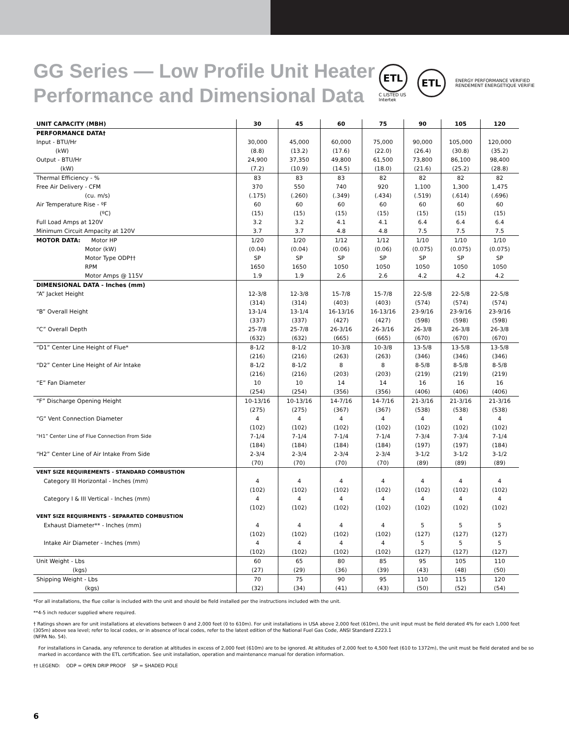GG Series — Low Profile Unit Heater
Performance and Dimensional Data
ETL
C LISTED US
Intertek
ETL
ENERGY PERFORMANCE VERIFIED
RENDEMENT ENERGETIQUE VERIFIE
| UNIT CAPACITY (MBH) | 30 | 45 | 60 | 75 | 90 | 105 | 120 |
| --- | --- | --- | --- | --- | --- | --- | --- |
| PERFORMANCE DATA† | | | | | | | |
| Input - BTU/Hr | 30,000 | 45,000 | 60,000 | 75,000 | 90,000 | 105,000 | 120,000 |
| (kW) | (8.8) | (13.2) | (17.6) | (22.0) | (26.4) | (30.8) | (35.2) |
| Output - BTU/Hr | 24,900 | 37,350 | 49,800 | 61,500 | 73,800 | 86,100 | 98,400 |
| (kW) | (7.2) | (10.9) | (14.5) | (18.0) | (21.6) | (25.2) | (28.8) |
| Thermal Efficiency - % | 83 | 83 | 83 | 82 | 82 | 82 | 82 |
| Free Air Delivery - CFM | 370 | 550 | 740 | 920 | 1,100 | 1,300 | 1,475 |
| (cu. m/s) | (.175) | (.260) | (.349) | (.434) | (.519) | (.614) | (.696) |
| Air Temperature Rise - ºF | 60 | 60 | 60 | 60 | 60 | 60 | 60 |
| (ºC) | (15) | (15) | (15) | (15) | (15) | (15) | (15) |
| Full Load Amps at 120V | 3.2 | 3.2 | 4.1 | 4.1 | 6.4 | 6.4 | 6.4 |
| Minimum Circuit Ampacity at 120V | 3.7 | 3.7 | 4.8 | 4.8 | 7.5 | 7.5 | 7.5 |
| MOTOR DATA: Motor HP | 1/20 | 1/20 | 1/12 | 1/12 | 1/10 | 1/10 | 1/10 |
| Motor (kW) | (0.04) | (0.04) | (0.06) | (0.06) | (0.075) | (0.075) | (0.075) |
| Motor Type ODP†† | SP | SP | SP | SP | SP | SP | SP |
| RPM | 1650 | 1650 | 1050 | 1050 | 1050 | 1050 | 1050 |
| Motor Amps @ 115V | 1.9 | 1.9 | 2.6 | 2.6 | 4.2 | 4.2 | 4.2 |
| DIMENSIONAL DATA - Inches (mm) | | | | | | | |
| “A” Jacket Height | 12-3/8 | 12-3/8 | 15-7/8 | 15-7/8 | 22-5/8 | 22-5/8 | 22-5/8 |
| | (314) | (314) | (403) | (403) | (574) | (574) | (574) |
| “B” Overall Height | 13-1/4 | 13-1/4 | 16-13/16 | 16-13/16 | 23-9/16 | 23-9/16 | 23-9/16 |
| | (337) | (337) | (427) | (427) | (598) | (598) | (598) |
| “C” Overall Depth | 25-7/8 | 25-7/8 | 26-3/16 | 26-3/16 | 26-3/8 | 26-3/8 | 26-3/8 |
| | (632) | (632) | (665) | (665) | (670) | (670) | (670) |
| “D1” Center Line Height of Flue* | 8-1/2 | 8-1/2 | 10-3/8 | 10-3/8 | 13-5/8 | 13-5/8 | 13-5/8 |
| | (216) | (216) | (263) | (263) | (346) | (346) | (346) |
| “D2” Center Line Height of Air Intake | 8-1/2 | 8-1/2 | 8 | 8 | 8-5/8 | 8-5/8 | 8-5/8 |
| | (216) | (216) | (203) | (203) | (219) | (219) | (219) |
| “E” Fan Diameter | 10 | 10 | 14 | 14 | 16 | 16 | 16 |
| | (254) | (254) | (356) | (356) | (406) | (406) | (406) |
| “F” Discharge Opening Height | 10-13/16 | 10-13/16 | 14-7/16 | 14-7/16 | 21-3/16 | 21-3/16 | 21-3/16 |
| | (275) | (275) | (367) | (367) | (538) | (538) | (538) |
| “G” Vent Connection Diameter | 4 | 4 | 4 | 4 | 4 | 4 | 4 |
| | (102) | (102) | (102) | (102) | (102) | (102) | (102) |
| “H1” Center Line of Flue Connection From Side | 7-1/4 | 7-1/4 | 7-1/4 | 7-1/4 | 7-3/4 | 7-3/4 | 7-1/4 |
| | (184) | (184) | (184) | (184) | (197) | (197) | (184) |
| “H2” Center Line of Air Intake From Side | 2-3/4 | 2-3/4 | 2-3/4 | 2-3/4 | 3-1/2 | 3-1/2 | 3-1/2 |
| | (70) | (70) | (70) | (70) | (89) | (89) | (89) |
| VENT SIZE REQUIREMENTS - STANDARD COMBUSTION | | | | | | | |
| Category III Horizontal - Inches (mm) | 4 | 4 | 4 | 4 | 4 | 4 | 4 |
| | (102) | (102) | (102) | (102) | (102) | (102) | (102) |
| Category I & III Vertical - Inches (mm) | 4 | 4 | 4 | 4 | 4 | 4 | 4 |
| | (102) | (102) | (102) | (102) | (102) | (102) | (102) |
| VENT SIZE REQUIRMENTS - SEPARATED COMBUSTION | | | | | | | |
| Exhaust Diameter** - Inches (mm) | 4 | 4 | 4 | 4 | 5 | 5 | 5 |
| | (102) | (102) | (102) | (102) | (127) | (127) | (127) |
| Intake Air Diameter - Inches (mm) | 4 | 4 | 4 | 4 | 5 | 5 | 5 |
| | (102) | (102) | (102) | (102) | (127) | (127) | (127) |
| Unit Weight - Lbs | 60 | 65 | 80 | 85 | 95 | 105 | 110 |
| (kgs) | (27) | (29) | (36) | (39) | (43) | (48) | (50) |
| Shipping Weight - Lbs | 70 | 75 | 90 | 95 | 110 | 115 | 120 |
| (kgs) | (32) | (34) | (41) | (43) | (50) | (52) | (54) |
*For all installations, the flue collar is included with the unit and should be field installed per the instructions included with the unit.
**4-5 inch reducer supplied where required.
† Ratings shown are for unit installations at elevations between 0 and 2,000 feet (0 to 610m). For unit installations in USA above 2,000 feet (610m), the unit input must be field derated 4% for each 1,000 feet (305m) above sea level; refer to local codes, or in absence of local codes, refer to the latest edition of the National Fuel Gas Code, ANSI Standard Z223.1
(NFPA No. 54).
For installations in Canada, any reference to deration at altitudes in excess of 2,000 feet (610m) are to be ignored. At altitudes of 2,000 feet to 4,500 feet (610 to 1372m), the unit must be field derated and be so marked in accordance with the ETL certification. See unit installation, operation and maintenance manual for deration information.
†† LEGEND: ODP = OPEN DRIP PROOF SP = SHADED POLE
6